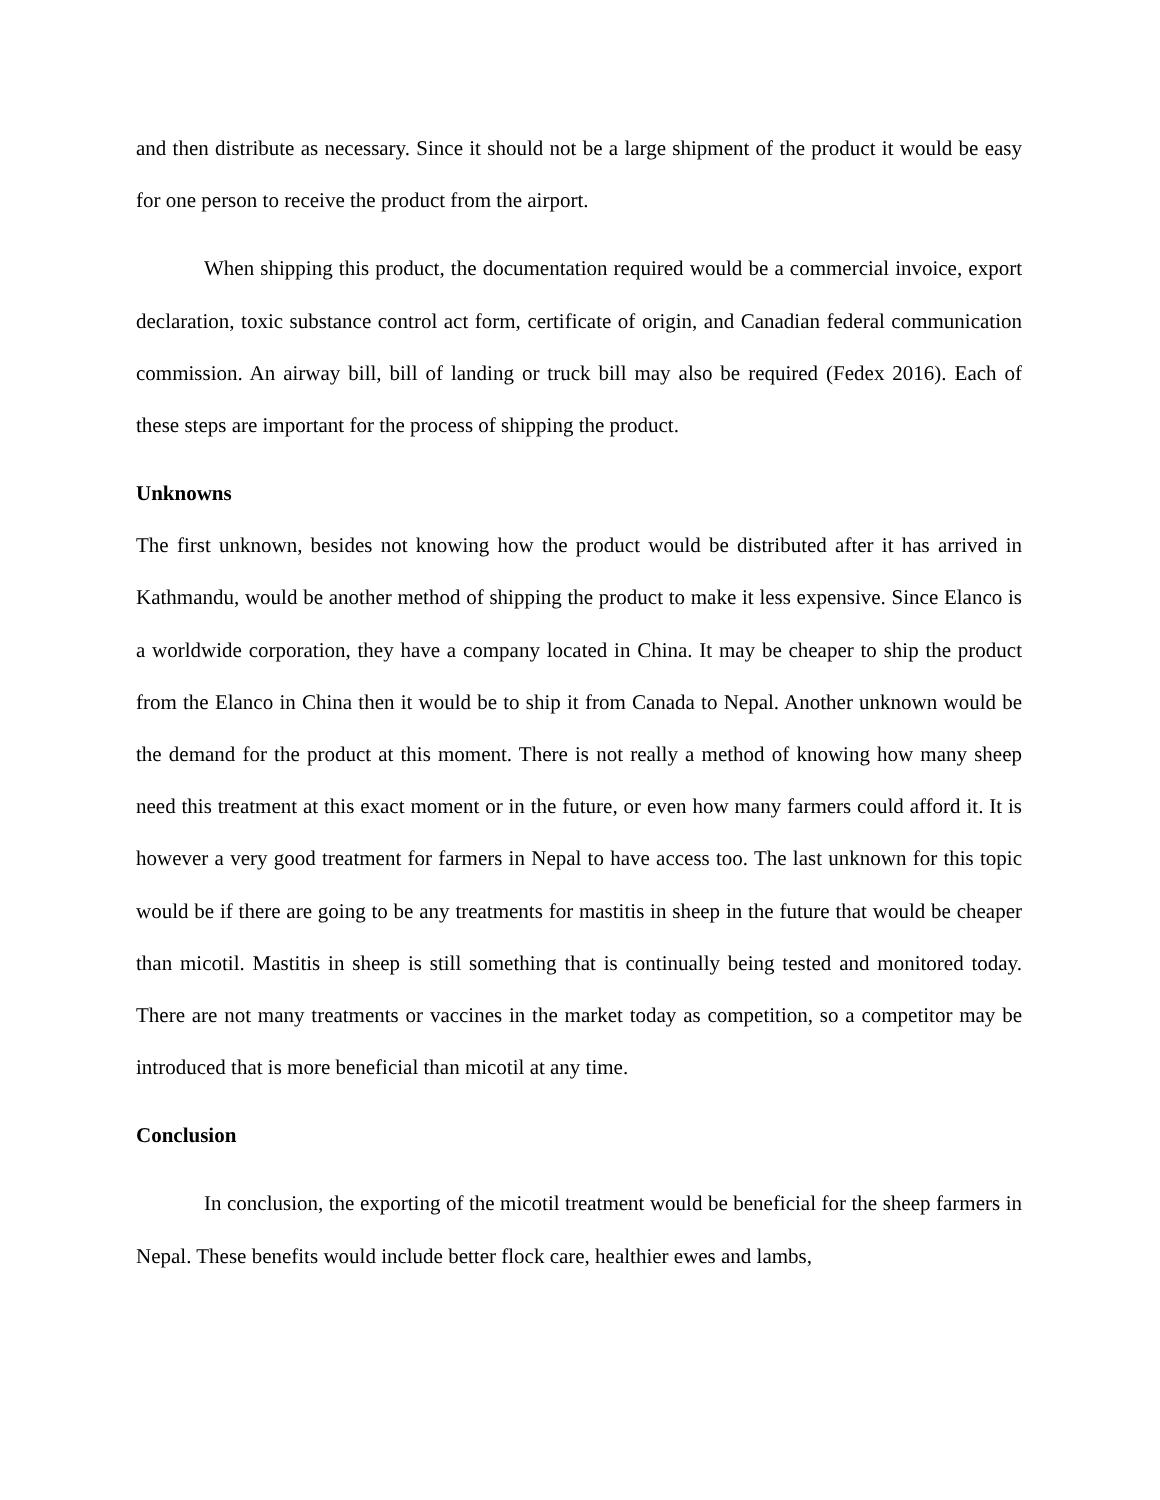and then distribute as necessary. Since it should not be a large shipment of the product it would be easy for one person to receive the product from the airport.
When shipping this product, the documentation required would be a commercial invoice, export declaration, toxic substance control act form, certificate of origin, and Canadian federal communication commission. An airway bill, bill of landing or truck bill may also be required (Fedex 2016). Each of these steps are important for the process of shipping the product.
Unknowns
The first unknown, besides not knowing how the product would be distributed after it has arrived in Kathmandu, would be another method of shipping the product to make it less expensive. Since Elanco is a worldwide corporation, they have a company located in China. It may be cheaper to ship the product from the Elanco in China then it would be to ship it from Canada to Nepal. Another unknown would be the demand for the product at this moment. There is not really a method of knowing how many sheep need this treatment at this exact moment or in the future, or even how many farmers could afford it. It is however a very good treatment for farmers in Nepal to have access too. The last unknown for this topic would be if there are going to be any treatments for mastitis in sheep in the future that would be cheaper than micotil. Mastitis in sheep is still something that is continually being tested and monitored today. There are not many treatments or vaccines in the market today as competition, so a competitor may be introduced that is more beneficial than micotil at any time.
Conclusion
In conclusion, the exporting of the micotil treatment would be beneficial for the sheep farmers in Nepal. These benefits would include better flock care, healthier ewes and lambs,